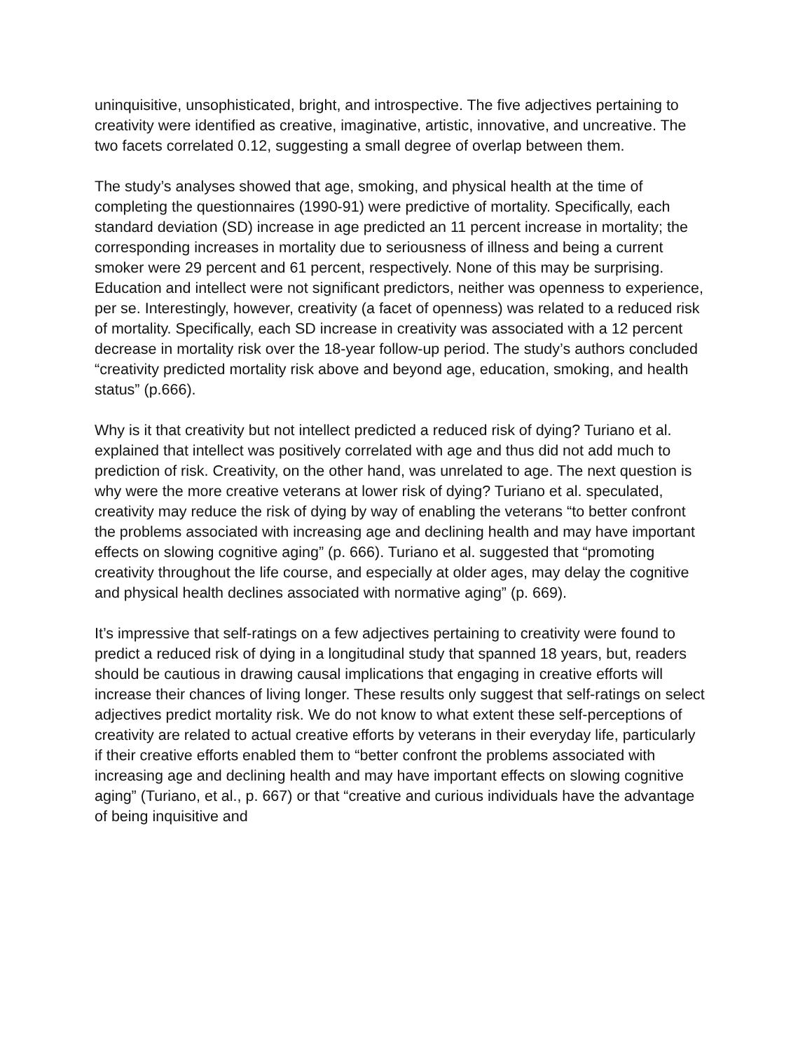uninquisitive, unsophisticated, bright, and introspective. The five adjectives pertaining to creativity were identified as creative, imaginative, artistic, innovative, and uncreative. The two facets correlated 0.12, suggesting a small degree of overlap between them.
The study’s analyses showed that age, smoking, and physical health at the time of completing the questionnaires (1990-91) were predictive of mortality. Specifically, each standard deviation (SD) increase in age predicted an 11 percent increase in mortality; the corresponding increases in mortality due to seriousness of illness and being a current smoker were 29 percent and 61 percent, respectively. None of this may be surprising. Education and intellect were not significant predictors, neither was openness to experience, per se. Interestingly, however, creativity (a facet of openness) was related to a reduced risk of mortality. Specifically, each SD increase in creativity was associated with a 12 percent decrease in mortality risk over the 18-year follow-up period. The study’s authors concluded “creativity predicted mortality risk above and beyond age, education, smoking, and health status” (p.666).
Why is it that creativity but not intellect predicted a reduced risk of dying? Turiano et al. explained that intellect was positively correlated with age and thus did not add much to prediction of risk. Creativity, on the other hand, was unrelated to age. The next question is why were the more creative veterans at lower risk of dying? Turiano et al. speculated, creativity may reduce the risk of dying by way of enabling the veterans “to better confront the problems associated with increasing age and declining health and may have important effects on slowing cognitive aging” (p. 666). Turiano et al. suggested that “promoting creativity throughout the life course, and especially at older ages, may delay the cognitive and physical health declines associated with normative aging” (p. 669).
It’s impressive that self-ratings on a few adjectives pertaining to creativity were found to predict a reduced risk of dying in a longitudinal study that spanned 18 years, but, readers should be cautious in drawing causal implications that engaging in creative efforts will increase their chances of living longer. These results only suggest that self-ratings on select adjectives predict mortality risk. We do not know to what extent these self-perceptions of creativity are related to actual creative efforts by veterans in their everyday life, particularly if their creative efforts enabled them to “better confront the problems associated with increasing age and declining health and may have important effects on slowing cognitive aging” (Turiano, et al., p. 667) or that “creative and curious individuals have the advantage of being inquisitive and